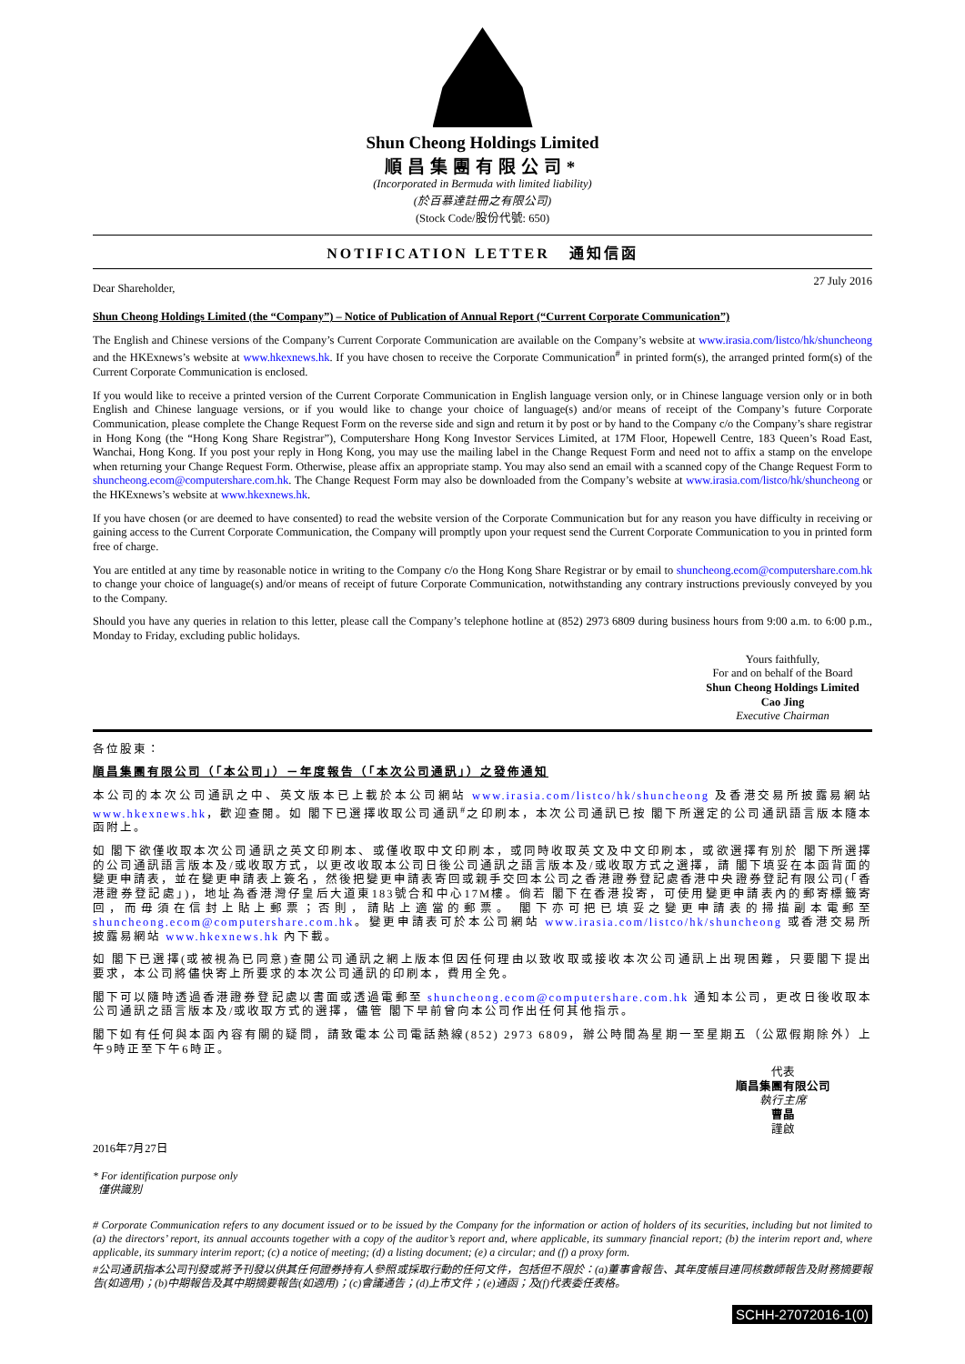Shun Cheong Holdings Limited
順昌集團有限公司*
(Incorporated in Bermuda with limited liability)
(於百慕達註冊之有限公司)
(Stock Code/股份代號: 650)
NOTIFICATION LETTER 通知信函
Dear Shareholder, 27 July 2016
Shun Cheong Holdings Limited (the “Company”) – Notice of Publication of Annual Report (“Current Corporate Communication”)
The English and Chinese versions of the Company’s Current Corporate Communication are available on the Company’s website at www.irasia.com/listco/hk/shuncheong and the HKExnews’s website at www.hkexnews.hk. If you have chosen to receive the Corporate Communication<sup>#</sup> in printed form(s), the arranged printed form(s) of the Current Corporate Communication is enclosed.
If you would like to receive a printed version of the Current Corporate Communication in English language version only, or in Chinese language version only or in both English and Chinese language versions, or if you would like to change your choice of language(s) and/or means of receipt of the Company’s future Corporate Communication, please complete the Change Request Form on the reverse side and sign and return it by post or by hand to the Company c/o the Company’s share registrar in Hong Kong (the “Hong Kong Share Registrar”), Computershare Hong Kong Investor Services Limited, at 17M Floor, Hopewell Centre, 183 Queen’s Road East, Wanchai, Hong Kong. If you post your reply in Hong Kong, you may use the mailing label in the Change Request Form and need not to affix a stamp on the envelope when returning your Change Request Form. Otherwise, please affix an appropriate stamp. You may also send an email with a scanned copy of the Change Request Form to shuncheong.ecom@computershare.com.hk. The Change Request Form may also be downloaded from the Company’s website at www.irasia.com/listco/hk/shuncheong or the HKExnews’s website at www.hkexnews.hk.
If you have chosen (or are deemed to have consented) to read the website version of the Corporate Communication but for any reason you have difficulty in receiving or gaining access to the Current Corporate Communication, the Company will promptly upon your request send the Current Corporate Communication to you in printed form free of charge.
You are entitled at any time by reasonable notice in writing to the Company c/o the Hong Kong Share Registrar or by email to shuncheong.ecom@computershare.com.hk to change your choice of language(s) and/or means of receipt of future Corporate Communication, notwithstanding any contrary instructions previously conveyed by you to the Company.
Should you have any queries in relation to this letter, please call the Company’s telephone hotline at (852) 2973 6809 during business hours from 9:00 a.m. to 6:00 p.m., Monday to Friday, excluding public holidays.
Yours faithfully,
For and on behalf of the Board
Shun Cheong Holdings Limited
Cao Jing
Executive Chairman
各位股東：
順昌集團有限公司（「本公司」）－年度報告（「本次公司通訊」）之發佈通知
本公司的本次公司通訊之中、英文版本已上載於本公司網站 www.irasia.com/listco/hk/shuncheong 及香港交易所披露易網站 www.hkexnews.hk，歡迎查閱。如 閣下已選擇收取公司通訊<sup>#</sup>之印刷本，本次公司通訊已按 閣下所選定的公司通訊語言版本隨本函附上。
如 閣下欲僅收取本次公司通訊之英文印刷本、或僅收取中文印刷本，或同時收取英文及中文印刷本，或欲選擇有別於 閣下所選擇的公司通訊語言版本及/或收取方式，以更改收取本公司日後公司通訊之語言版本及/或收取方式之選擇，請 閣下填妥在本函背面的變更申請表，並在變更申請表上簽名，然後把變更申請表寄回或親手交回本公司之香港證券登記處香港中央證券登記有限公司(「香港證券登記處」)，地址為香港灣仔皇后大道東183號合和中心17M樓。倘若 閣下在香港投寄，可使用變更申請表內的郵寄標籤寄回，而毋須在信封上貼上郵票；否則，請貼上適當的郵票。 閣下亦可把已填妥之變更申請表的掃描副本電郵至 shuncheong.ecom@computershare.com.hk。變更申請表可於本公司網站 www.irasia.com/listco/hk/shuncheong 或香港交易所披露易網站 www.hkexnews.hk 內下載。
如 閣下已選擇(或被視為已同意)查閱公司通訊之網上版本但因任何理由以致收取或接收本次公司通訊上出現困難，只要閣下提出要求，本公司將儘快寄上所要求的本次公司通訊的印刷本，費用全免。
閣下可以隨時透過香港證券登記處以書面或透過電郵至 shuncheong.ecom@computershare.com.hk 通知本公司，更改日後收取本公司通訊之語言版本及/或收取方式的選擇，儘管 閣下早前曾向本公司作出任何其他指示。
閣下如有任何與本函內容有關的疑問，請致電本公司電話熱線(852) 2973 6809，辦公時間為星期一至星期五（公眾假期除外）上午9時正至下午6時正。
代表
順昌集團有限公司
執行主席
曹晶
謹啟
2016年7月27日
* For identification purpose only
僅供識別
# Corporate Communication refers to any document issued or to be issued by the Company for the information or action of holders of its securities, including but not limited to (a) the directors’ report, its annual accounts together with a copy of the auditor’s report and, where applicable, its summary financial report; (b) the interim report and, where applicable, its summary interim report; (c) a notice of meeting; (d) a listing document; (e) a circular; and (f) a proxy form.
#公司通訊指本公司刊發或將予刊發以供其任何證券持有人參照或採取行動的任何文件，包括但不限於：(a)董事會報告、其年度帳目連同核數師報告及財務摘要報告(如適用)；(b)中期報告及其中期摘要報告(如適用)；(c)會議通告；(d)上市文件；(e)通函；及(f)代表委任表格。
SCHH-27072016-1(0)